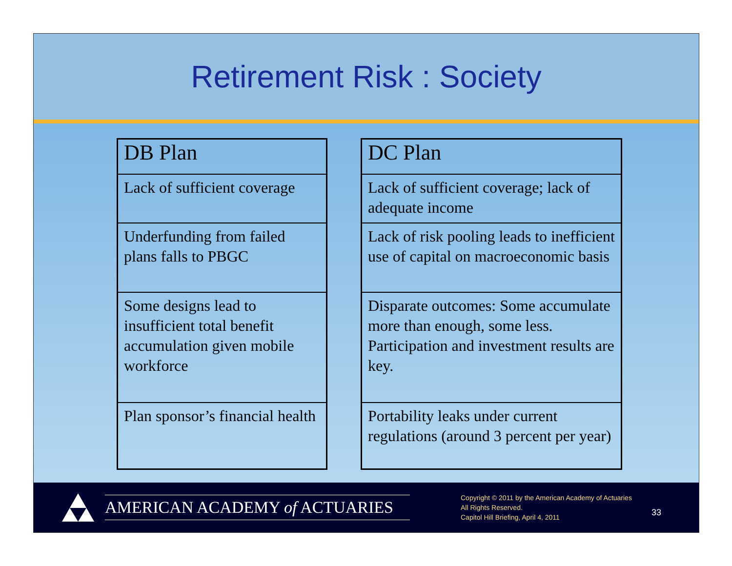Retirement Risk : Society
| DB Plan |
| --- |
| Lack of sufficient coverage |
| Underfunding from failed plans falls to PBGC |
| Some designs lead to insufficient total benefit accumulation given mobile workforce |
| Plan sponsor’s financial health |
| DC Plan |
| --- |
| Lack of sufficient coverage; lack of adequate income |
| Lack of risk pooling leads to inefficient use of capital on macroeconomic basis |
| Disparate outcomes: Some accumulate more than enough, some less. Participation and investment results are key. |
| Portability leaks under current regulations (around 3 percent per year) |
AMERICAN ACADEMY of ACTUARIES
Copyright © 2011 by the American Academy of Actuaries
All Rights Reserved.
Capitol Hill Briefing, April 4, 2011
33